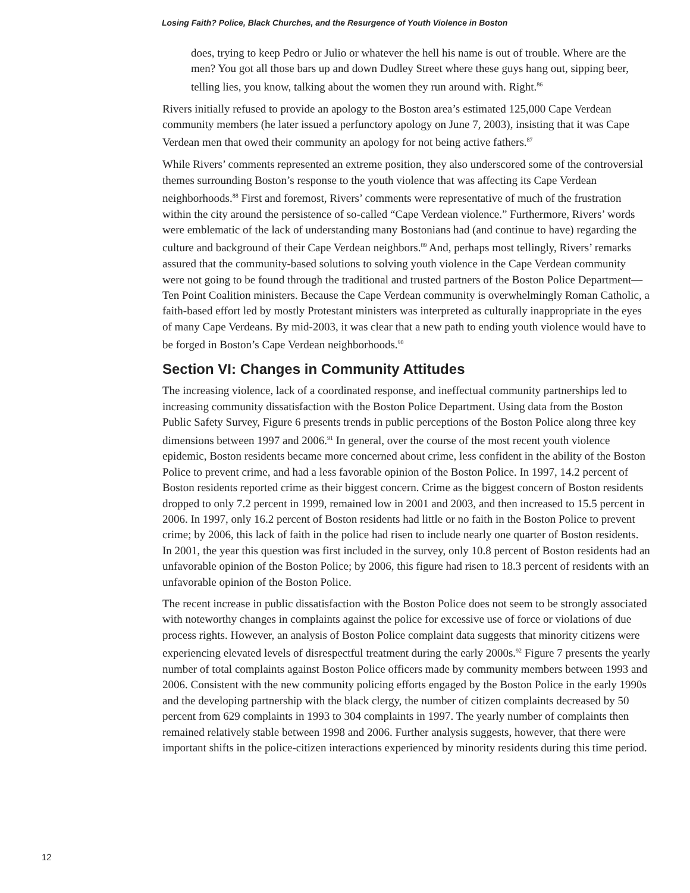Losing Faith? Police, Black Churches, and the Resurgence of Youth Violence in Boston
does, trying to keep Pedro or Julio or whatever the hell his name is out of trouble. Where are the men? You got all those bars up and down Dudley Street where these guys hang out, sipping beer, telling lies, you know, talking about the women they run around with. Right.<sup>86</sup>
Rivers initially refused to provide an apology to the Boston area’s estimated 125,000 Cape Verdean community members (he later issued a perfunctory apology on June 7, 2003), insisting that it was Cape Verdean men that owed their community an apology for not being active fathers.<sup>87</sup>
While Rivers’ comments represented an extreme position, they also underscored some of the controversial themes surrounding Boston’s response to the youth violence that was affecting its Cape Verdean neighborhoods.<sup>88</sup> First and foremost, Rivers’ comments were representative of much of the frustration within the city around the persistence of so-called “Cape Verdean violence.” Furthermore, Rivers’ words were emblematic of the lack of understanding many Bostonians had (and continue to have) regarding the culture and background of their Cape Verdean neighbors.<sup>89</sup> And, perhaps most tellingly, Rivers’ remarks assured that the community-based solutions to solving youth violence in the Cape Verdean community were not going to be found through the traditional and trusted partners of the Boston Police Department—Ten Point Coalition ministers. Because the Cape Verdean community is overwhelmingly Roman Catholic, a faith-based effort led by mostly Protestant ministers was interpreted as culturally inappropriate in the eyes of many Cape Verdeans. By mid-2003, it was clear that a new path to ending youth violence would have to be forged in Boston’s Cape Verdean neighborhoods.<sup>90</sup>
Section VI: Changes in Community Attitudes
The increasing violence, lack of a coordinated response, and ineffectual community partnerships led to increasing community dissatisfaction with the Boston Police Department. Using data from the Boston Public Safety Survey, Figure 6 presents trends in public perceptions of the Boston Police along three key dimensions between 1997 and 2006.<sup>91</sup> In general, over the course of the most recent youth violence epidemic, Boston residents became more concerned about crime, less confident in the ability of the Boston Police to prevent crime, and had a less favorable opinion of the Boston Police. In 1997, 14.2 percent of Boston residents reported crime as their biggest concern. Crime as the biggest concern of Boston residents dropped to only 7.2 percent in 1999, remained low in 2001 and 2003, and then increased to 15.5 percent in 2006. In 1997, only 16.2 percent of Boston residents had little or no faith in the Boston Police to prevent crime; by 2006, this lack of faith in the police had risen to include nearly one quarter of Boston residents. In 2001, the year this question was first included in the survey, only 10.8 percent of Boston residents had an unfavorable opinion of the Boston Police; by 2006, this figure had risen to 18.3 percent of residents with an unfavorable opinion of the Boston Police.
The recent increase in public dissatisfaction with the Boston Police does not seem to be strongly associated with noteworthy changes in complaints against the police for excessive use of force or violations of due process rights. However, an analysis of Boston Police complaint data suggests that minority citizens were experiencing elevated levels of disrespectful treatment during the early 2000s.<sup>92</sup> Figure 7 presents the yearly number of total complaints against Boston Police officers made by community members between 1993 and 2006. Consistent with the new community policing efforts engaged by the Boston Police in the early 1990s and the developing partnership with the black clergy, the number of citizen complaints decreased by 50 percent from 629 complaints in 1993 to 304 complaints in 1997. The yearly number of complaints then remained relatively stable between 1998 and 2006. Further analysis suggests, however, that there were important shifts in the police-citizen interactions experienced by minority residents during this time period.
12